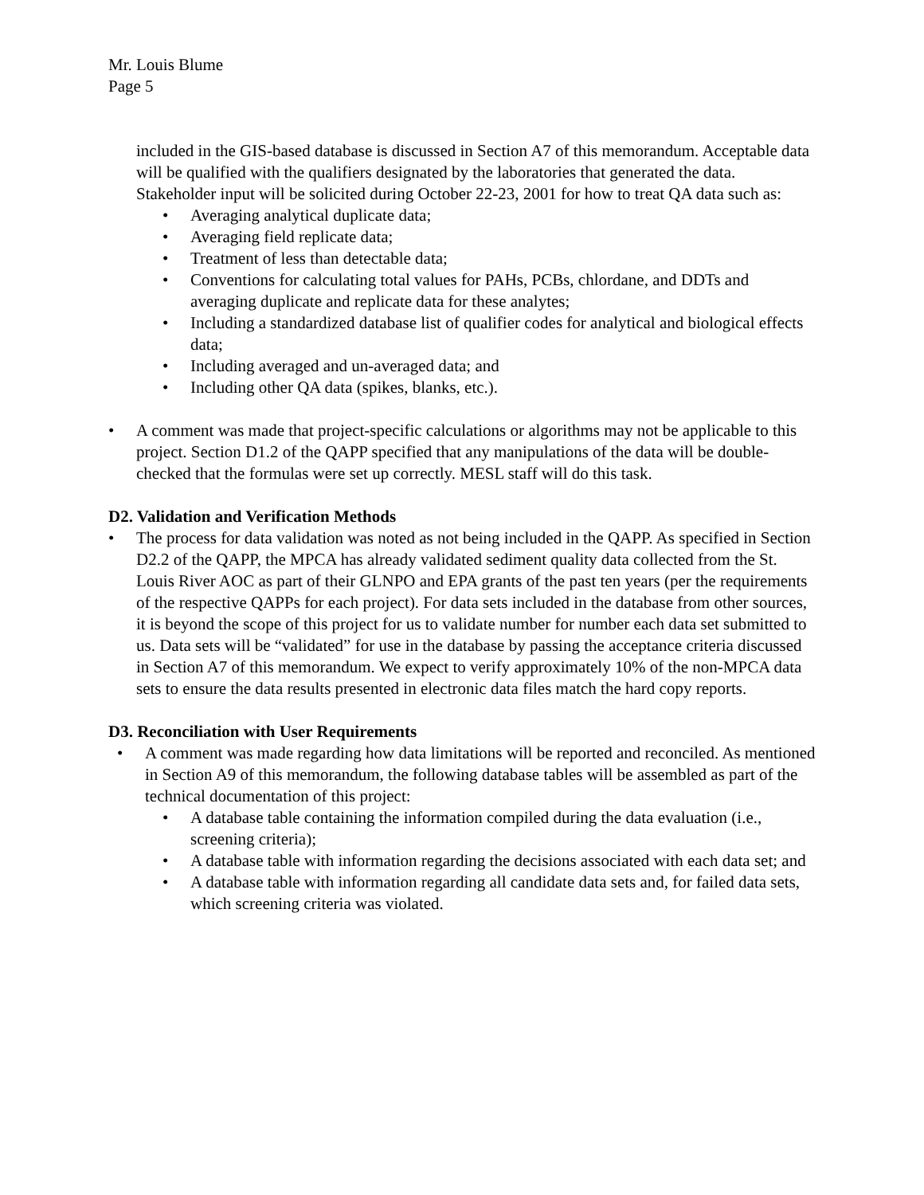Mr. Louis Blume
Page 5
included in the GIS-based database is discussed in Section A7 of this memorandum. Acceptable data will be qualified with the qualifiers designated by the laboratories that generated the data. Stakeholder input will be solicited during October 22-23, 2001 for how to treat QA data such as:
• Averaging analytical duplicate data;
• Averaging field replicate data;
• Treatment of less than detectable data;
• Conventions for calculating total values for PAHs, PCBs, chlordane, and DDTs and averaging duplicate and replicate data for these analytes;
• Including a standardized database list of qualifier codes for analytical and biological effects data;
• Including averaged and un-averaged data; and
• Including other QA data (spikes, blanks, etc.).
• A comment was made that project-specific calculations or algorithms may not be applicable to this project. Section D1.2 of the QAPP specified that any manipulations of the data will be double-checked that the formulas were set up correctly. MESL staff will do this task.
D2. Validation and Verification Methods
• The process for data validation was noted as not being included in the QAPP. As specified in Section D2.2 of the QAPP, the MPCA has already validated sediment quality data collected from the St. Louis River AOC as part of their GLNPO and EPA grants of the past ten years (per the requirements of the respective QAPPs for each project). For data sets included in the database from other sources, it is beyond the scope of this project for us to validate number for number each data set submitted to us. Data sets will be “validated” for use in the database by passing the acceptance criteria discussed in Section A7 of this memorandum. We expect to verify approximately 10% of the non-MPCA data sets to ensure the data results presented in electronic data files match the hard copy reports.
D3. Reconciliation with User Requirements
• A comment was made regarding how data limitations will be reported and reconciled. As mentioned in Section A9 of this memorandum, the following database tables will be assembled as part of the technical documentation of this project:
• A database table containing the information compiled during the data evaluation (i.e., screening criteria);
• A database table with information regarding the decisions associated with each data set; and
• A database table with information regarding all candidate data sets and, for failed data sets, which screening criteria was violated.